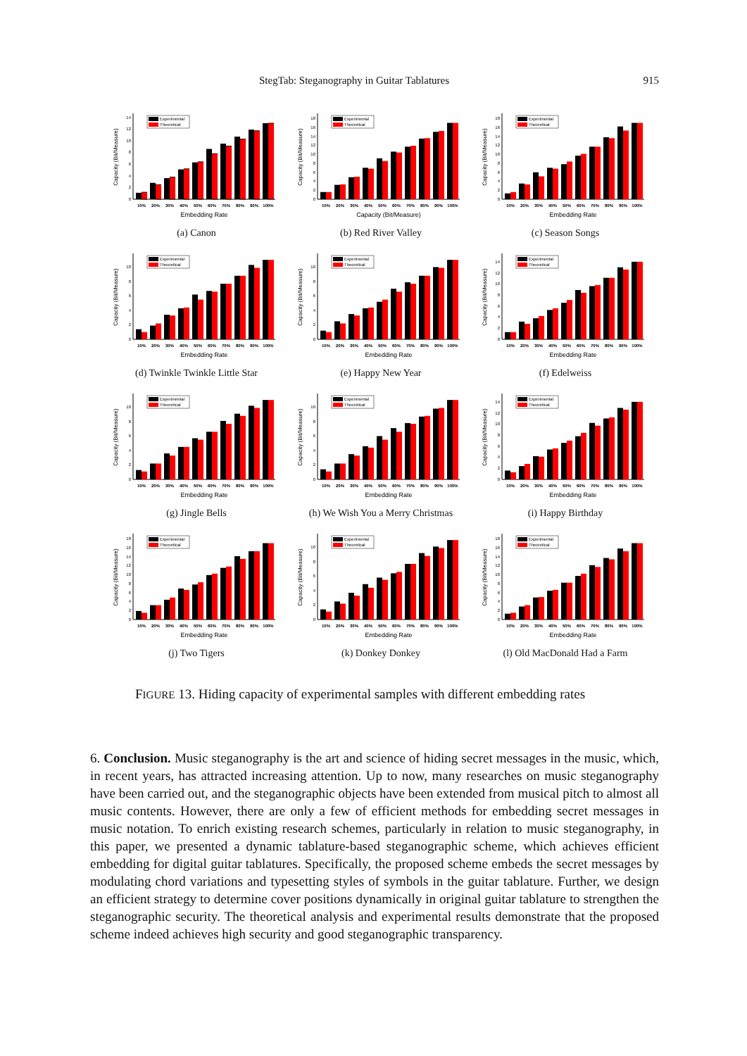StegTab: Steganography in Guitar Tablatures 915
Capacity (Bit/Measure)
0
2
4
6
8
10
12
14
Experimental
Theoretical
10%
20%
30%
40%
50%
60%
70%
80%
90%
100%
Embedding Rate
(a) Canon
Capacity (Bit/Measure)
0
2
4
6
8
10
12
14
16
18
Experimental
Theoretical
10%
20%
30%
40%
50%
60%
70%
80%
90%
100%
Capacity (Bit/Measure)
(b) Red River Valley
Capacity (Bit/Measure)
0
2
4
6
8
10
12
14
16
18
Experimental
Theoretical
10%
20%
30%
40%
50%
60%
70%
80%
90%
100%
Embedding Rate
(c) Season Songs
Capacity (Bit/Measure)
0
2
4
6
8
10
Experimental
Theoretical
10%
20%
30%
40%
50%
60%
70%
80%
90%
100%
Embedding Rate
(d) Twinkle Twinkle Little Star
Capacity (Bit/Measure)
0
2
4
6
8
10
Experimental
Theoretical
10%
20%
30%
40%
50%
60%
70%
80%
90%
100%
Embedding Rate
(e) Happy New Year
Capacity (Bit/Measure)
0
2
4
6
8
10
12
14
Experimental
Theoretical
10%
20%
30%
40%
50%
60%
70%
80%
90%
100%
Embedding Rate
(f) Edelweiss
Capacity (Bit/Measure)
0
2
4
6
8
10
Experimental
Theoretical
10%
20%
30%
40%
50%
60%
70%
80%
90%
100%
Embedding Rate
(g) Jingle Bells
Capacity (Bit/Measure)
0
2
4
6
8
10
Experimental
Theoretical
10%
20%
30%
40%
50%
60%
70%
80%
90%
100%
Embedding Rate
(h) We Wish You a Merry Christmas
Capacity (Bit/Measure)
0
2
4
6
8
10
12
14
Experimental
Theoretical
10%
20%
30%
40%
50%
60%
70%
80%
90%
100%
Embedding Rate
(i) Happy Birthday
Capacity (Bit/Measure)
0
2
4
6
8
10
12
14
16
18
Experimental
Theoretical
10%
20%
30%
40%
50%
60%
70%
80%
90%
100%
Embedding Rate
(j) Two Tigers
Capacity (Bit/Measure)
0
2
4
6
8
10
Experimental
Theoretical
10%
20%
30%
40%
50%
60%
70%
80%
90%
100%
Embedding Rate
(k) Donkey Donkey
Capacity (Bit/Measure)
0
2
4
6
8
10
12
14
16
18
Experimental
Theoretical
10%
20%
30%
40%
50%
60%
70%
80%
90%
100%
Embedding Rate
(l) Old MacDonald Had a Farm
FIGURE 13. Hiding capacity of experimental samples with different embedding rates
6. Conclusion. Music steganography is the art and science of hiding secret messages in the music, which, in recent years, has attracted increasing attention. Up to now, many researches on music steganography have been carried out, and the steganographic objects have been extended from musical pitch to almost all music contents. However, there are only a few of efficient methods for embedding secret messages in music notation. To enrich existing research schemes, particularly in relation to music steganography, in this paper, we presented a dynamic tablature-based steganographic scheme, which achieves efficient embedding for digital guitar tablatures. Specifically, the proposed scheme embeds the secret messages by modulating chord variations and typesetting styles of symbols in the guitar tablature. Further, we design an efficient strategy to determine cover positions dynamically in original guitar tablature to strengthen the steganographic security. The theoretical analysis and experimental results demonstrate that the proposed scheme indeed achieves high security and good steganographic transparency.